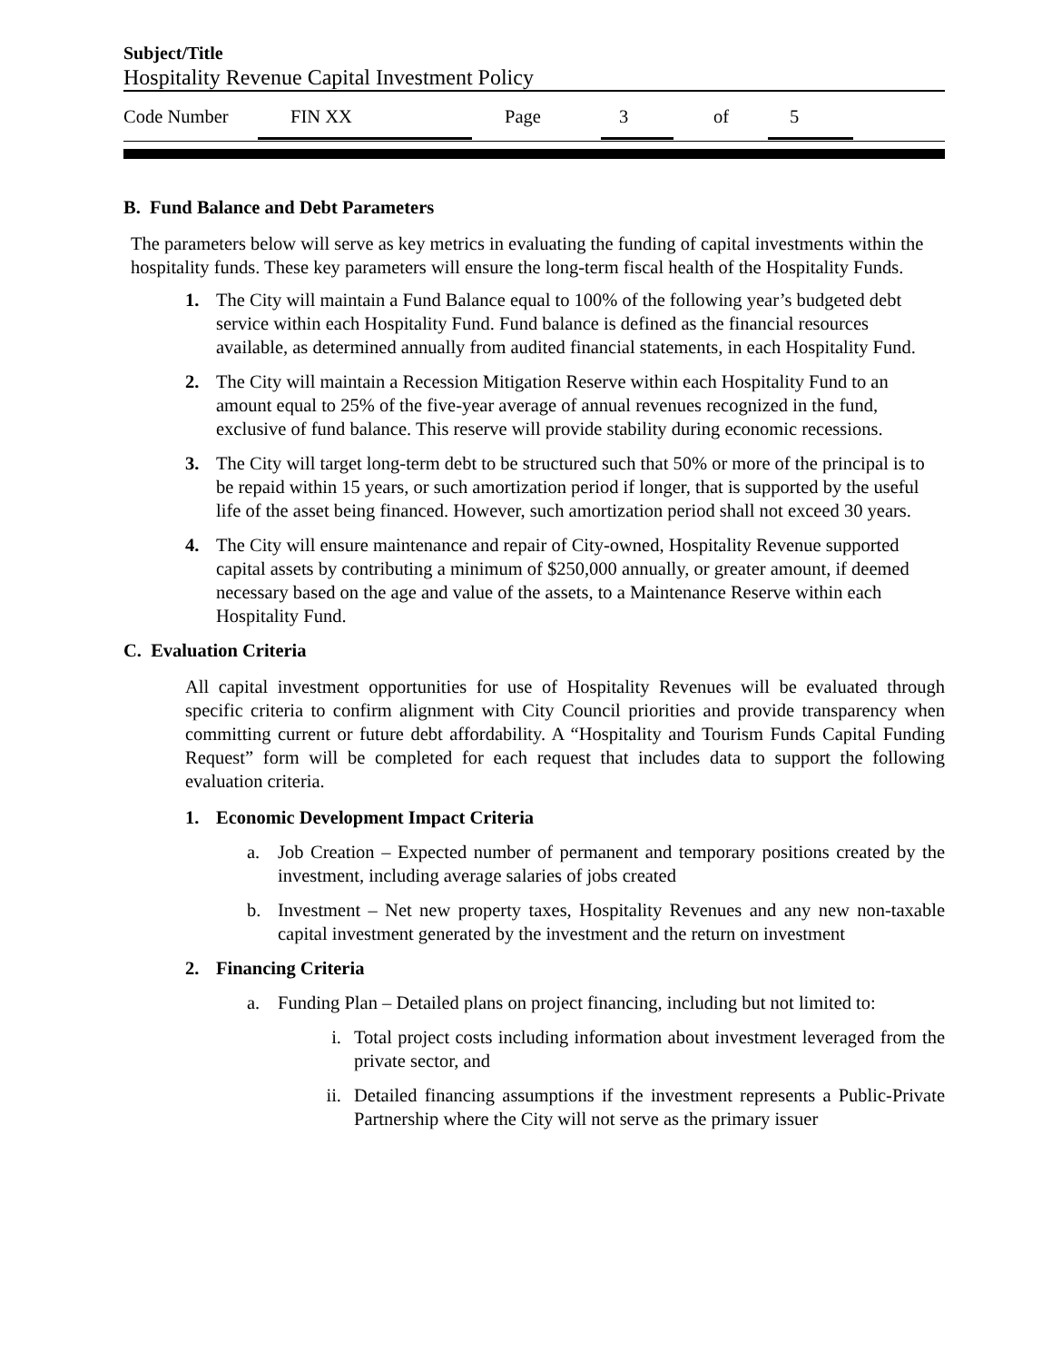Subject/Title
Hospitality Revenue Capital Investment Policy
Code Number FIN XX Page 3 of 5
B. Fund Balance and Debt Parameters
The parameters below will serve as key metrics in evaluating the funding of capital investments within the hospitality funds. These key parameters will ensure the long-term fiscal health of the Hospitality Funds.
1. The City will maintain a Fund Balance equal to 100% of the following year’s budgeted debt service within each Hospitality Fund. Fund balance is defined as the financial resources available, as determined annually from audited financial statements, in each Hospitality Fund.
2. The City will maintain a Recession Mitigation Reserve within each Hospitality Fund to an amount equal to 25% of the five-year average of annual revenues recognized in the fund, exclusive of fund balance. This reserve will provide stability during economic recessions.
3. The City will target long-term debt to be structured such that 50% or more of the principal is to be repaid within 15 years, or such amortization period if longer, that is supported by the useful life of the asset being financed. However, such amortization period shall not exceed 30 years.
4. The City will ensure maintenance and repair of City-owned, Hospitality Revenue supported capital assets by contributing a minimum of $250,000 annually, or greater amount, if deemed necessary based on the age and value of the assets, to a Maintenance Reserve within each Hospitality Fund.
C. Evaluation Criteria
All capital investment opportunities for use of Hospitality Revenues will be evaluated through specific criteria to confirm alignment with City Council priorities and provide transparency when committing current or future debt affordability. A “Hospitality and Tourism Funds Capital Funding Request” form will be completed for each request that includes data to support the following evaluation criteria.
1. Economic Development Impact Criteria
a. Job Creation – Expected number of permanent and temporary positions created by the investment, including average salaries of jobs created
b. Investment – Net new property taxes, Hospitality Revenues and any new non-taxable capital investment generated by the investment and the return on investment
2. Financing Criteria
a. Funding Plan – Detailed plans on project financing, including but not limited to:
i. Total project costs including information about investment leveraged from the private sector, and
ii. Detailed financing assumptions if the investment represents a Public-Private Partnership where the City will not serve as the primary issuer